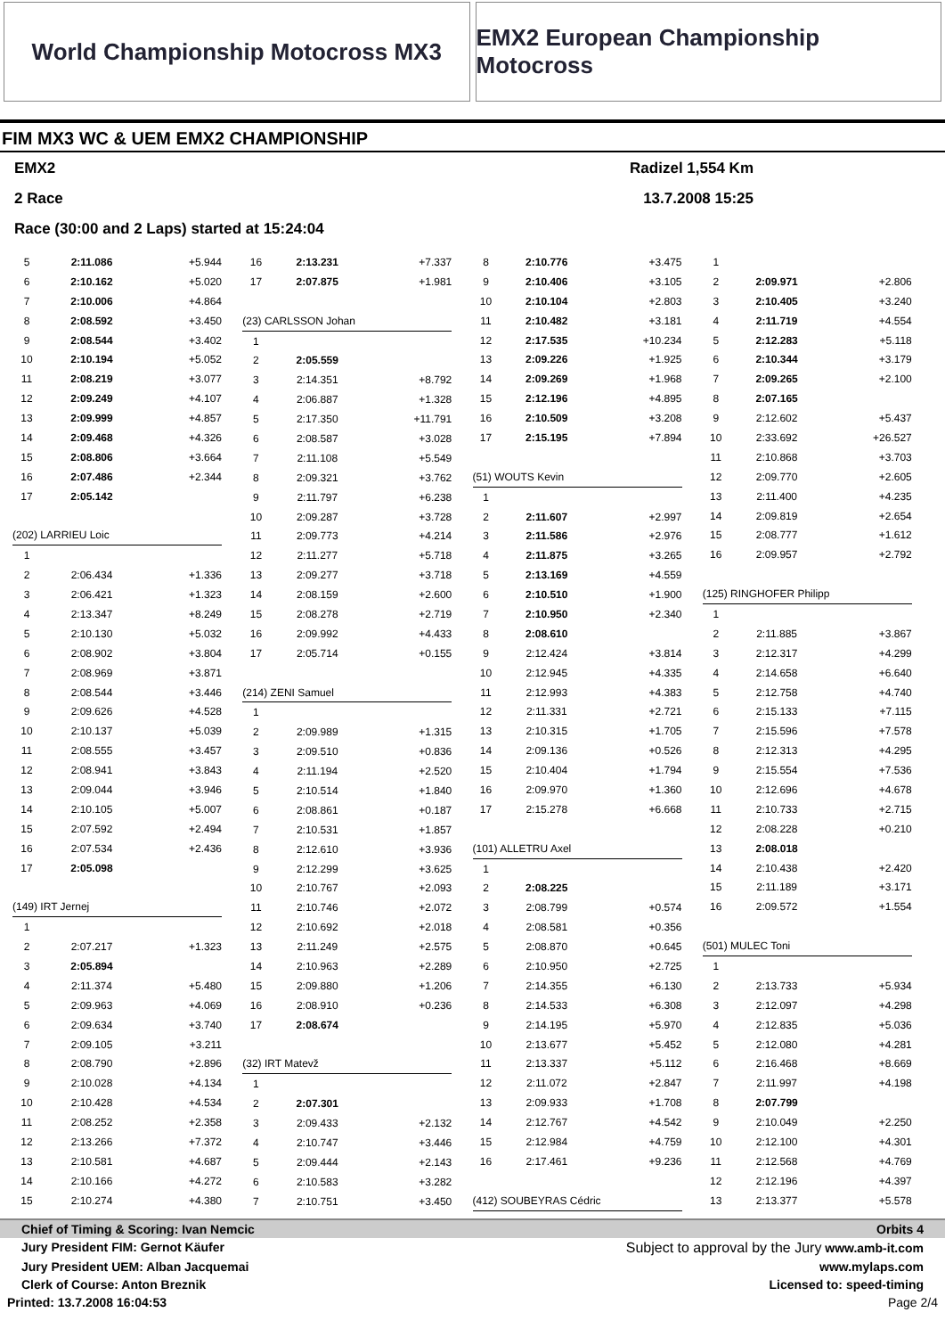World Championship Motocross MX3
EMX2 European Championship Motocross
FIM MX3 WC & UEM EMX2 CHAMPIONSHIP
EMX2 Radizel 1,554 Km
2 Race 13.7.2008 15:25
Race (30:00 and 2 Laps) started at 15:24:04
| 5 | 2:11.086 | +5.944 |
| 6 | 2:10.162 | +5.020 |
| 7 | 2:10.006 | +4.864 |
| 8 | 2:08.592 | +3.450 |
| 9 | 2:08.544 | +3.402 |
| 10 | 2:10.194 | +5.052 |
| 11 | 2:08.219 | +3.077 |
| 12 | 2:09.249 | +4.107 |
| 13 | 2:09.999 | +4.857 |
| 14 | 2:09.468 | +4.326 |
| 15 | 2:08.806 | +3.664 |
| 16 | 2:07.486 | +2.344 |
| 17 | 2:05.142 | |
| (202) LARRIEU Loic | | |
| 1 | | |
| 2 | 2:06.434 | +1.336 |
| 3 | 2:06.421 | +1.323 |
| 4 | 2:13.347 | +8.249 |
| 5 | 2:10.130 | +5.032 |
| 6 | 2:08.902 | +3.804 |
| 7 | 2:08.969 | +3.871 |
| 8 | 2:08.544 | +3.446 |
| 9 | 2:09.626 | +4.528 |
| 10 | 2:10.137 | +5.039 |
| 11 | 2:08.555 | +3.457 |
| 12 | 2:08.941 | +3.843 |
| 13 | 2:09.044 | +3.946 |
| 14 | 2:10.105 | +5.007 |
| 15 | 2:07.592 | +2.494 |
| 16 | 2:07.534 | +2.436 |
| 17 | 2:05.098 | |
| (149) IRT Jernej | | |
| 1 | | |
| 2 | 2:07.217 | +1.323 |
| 3 | 2:05.894 | |
| 4 | 2:11.374 | +5.480 |
| 5 | 2:09.963 | +4.069 |
| 6 | 2:09.634 | +3.740 |
| 7 | 2:09.105 | +3.211 |
| 8 | 2:08.790 | +2.896 |
| 9 | 2:10.028 | +4.134 |
| 10 | 2:10.428 | +4.534 |
| 11 | 2:08.252 | +2.358 |
| 12 | 2:13.266 | +7.372 |
| 13 | 2:10.581 | +4.687 |
| 14 | 2:10.166 | +4.272 |
| 15 | 2:10.274 | +4.380 |
| 16 | 2:13.231 | +7.337 |
| 17 | 2:07.875 | +1.981 |
| (23) CARLSSON Johan | | |
| 1 | | |
| 2 | 2:05.559 | |
| 3 | 2:14.351 | +8.792 |
| 4 | 2:06.887 | +1.328 |
| 5 | 2:17.350 | +11.791 |
| 6 | 2:08.587 | +3.028 |
| 7 | 2:11.108 | +5.549 |
| 8 | 2:09.321 | +3.762 |
| 9 | 2:11.797 | +6.238 |
| 10 | 2:09.287 | +3.728 |
| 11 | 2:09.773 | +4.214 |
| 12 | 2:11.277 | +5.718 |
| 13 | 2:09.277 | +3.718 |
| 14 | 2:08.159 | +2.600 |
| 15 | 2:08.278 | +2.719 |
| 16 | 2:09.992 | +4.433 |
| 17 | 2:05.714 | +0.155 |
| (214) ZENI Samuel | | |
| 1 | | |
| 2 | 2:09.989 | +1.315 |
| 3 | 2:09.510 | +0.836 |
| 4 | 2:11.194 | +2.520 |
| 5 | 2:10.514 | +1.840 |
| 6 | 2:08.861 | +0.187 |
| 7 | 2:10.531 | +1.857 |
| 8 | 2:12.610 | +3.936 |
| 9 | 2:12.299 | +3.625 |
| 10 | 2:10.767 | +2.093 |
| 11 | 2:10.746 | +2.072 |
| 12 | 2:10.692 | +2.018 |
| 13 | 2:11.249 | +2.575 |
| 14 | 2:10.963 | +2.289 |
| 15 | 2:09.880 | +1.206 |
| 16 | 2:08.910 | +0.236 |
| 17 | 2:08.674 | |
| (32) IRT Matevž | | |
| 1 | | |
| 2 | 2:07.301 | |
| 3 | 2:09.433 | +2.132 |
| 4 | 2:10.747 | +3.446 |
| 5 | 2:09.444 | +2.143 |
| 6 | 2:10.583 | +3.282 |
| 7 | 2:10.751 | +3.450 |
| 8 | 2:10.776 | +3.475 |
| 9 | 2:10.406 | +3.105 |
| 10 | 2:10.104 | +2.803 |
| 11 | 2:10.482 | +3.181 |
| 12 | 2:17.535 | +10.234 |
| 13 | 2:09.226 | +1.925 |
| 14 | 2:09.269 | +1.968 |
| 15 | 2:12.196 | +4.895 |
| 16 | 2:10.509 | +3.208 |
| 17 | 2:15.195 | +7.894 |
| (51) WOUTS Kevin | | |
| 1 | | |
| 2 | 2:11.607 | +2.997 |
| 3 | 2:11.586 | +2.976 |
| 4 | 2:11.875 | +3.265 |
| 5 | 2:13.169 | +4.559 |
| 6 | 2:10.510 | +1.900 |
| 7 | 2:10.950 | +2.340 |
| 8 | 2:08.610 | |
| 9 | 2:12.424 | +3.814 |
| 10 | 2:12.945 | +4.335 |
| 11 | 2:12.993 | +4.383 |
| 12 | 2:11.331 | +2.721 |
| 13 | 2:10.315 | +1.705 |
| 14 | 2:09.136 | +0.526 |
| 15 | 2:10.404 | +1.794 |
| 16 | 2:09.970 | +1.360 |
| 17 | 2:15.278 | +6.668 |
| (101) ALLETRU Axel | | |
| 1 | | |
| 2 | 2:08.225 | |
| 3 | 2:08.799 | +0.574 |
| 4 | 2:08.581 | +0.356 |
| 5 | 2:08.870 | +0.645 |
| 6 | 2:10.950 | +2.725 |
| 7 | 2:14.355 | +6.130 |
| 8 | 2:14.533 | +6.308 |
| 9 | 2:14.195 | +5.970 |
| 10 | 2:13.677 | +5.452 |
| 11 | 2:13.337 | +5.112 |
| 12 | 2:11.072 | +2.847 |
| 13 | 2:09.933 | +1.708 |
| 14 | 2:12.767 | +4.542 |
| 15 | 2:12.984 | +4.759 |
| 16 | 2:17.461 | +9.236 |
| (412) SOUBEYRAS Cédric | | |
| 1 | | |
| 2 | 2:09.971 | +2.806 |
| 3 | 2:10.405 | +3.240 |
| 4 | 2:11.719 | +4.554 |
| 5 | 2:12.283 | +5.118 |
| 6 | 2:10.344 | +3.179 |
| 7 | 2:09.265 | +2.100 |
| 8 | 2:07.165 | |
| 9 | 2:12.602 | +5.437 |
| 10 | 2:33.692 | +26.527 |
| 11 | 2:10.868 | +3.703 |
| 12 | 2:09.770 | +2.605 |
| 13 | 2:11.400 | +4.235 |
| 14 | 2:09.819 | +2.654 |
| 15 | 2:08.777 | +1.612 |
| 16 | 2:09.957 | +2.792 |
| (125) RINGHOFER Philipp | | |
| 1 | | |
| 2 | 2:11.885 | +3.867 |
| 3 | 2:12.317 | +4.299 |
| 4 | 2:14.658 | +6.640 |
| 5 | 2:12.758 | +4.740 |
| 6 | 2:15.133 | +7.115 |
| 7 | 2:15.596 | +7.578 |
| 8 | 2:12.313 | +4.295 |
| 9 | 2:15.554 | +7.536 |
| 10 | 2:12.696 | +4.678 |
| 11 | 2:10.733 | +2.715 |
| 12 | 2:08.228 | +0.210 |
| 13 | 2:08.018 | |
| 14 | 2:10.438 | +2.420 |
| 15 | 2:11.189 | +3.171 |
| 16 | 2:09.572 | +1.554 |
| (501) MULEC Toni | | |
| 1 | | |
| 2 | 2:13.733 | +5.934 |
| 3 | 2:12.097 | +4.298 |
| 4 | 2:12.835 | +5.036 |
| 5 | 2:12.080 | +4.281 |
| 6 | 2:16.468 | +8.669 |
| 7 | 2:11.997 | +4.198 |
| 8 | 2:07.799 | |
| 9 | 2:10.049 | +2.250 |
| 10 | 2:12.100 | +4.301 |
| 11 | 2:12.568 | +4.769 |
| 12 | 2:12.196 | +4.397 |
| 13 | 2:13.377 | +5.578 |
Chief of Timing & Scoring: Ivan Nemcic Orbits 4
Jury President FIM: Gernot Käufer Subject to approval by the Jury www.amb-it.com
Jury President UEM: Alban Jacquemai www.mylaps.com
Clerk of Course: Anton Breznik Licensed to: speed-timing
Printed: 13.7.2008 16:04:53 Page 2/4